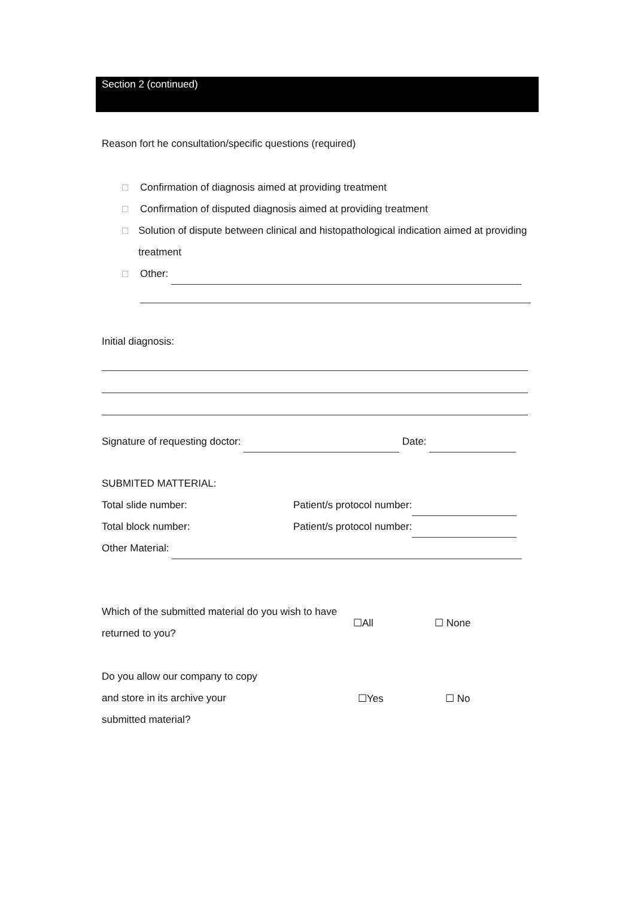Section 2 (continued)
Reason fort he consultation/specific questions (required)
□ Confirmation of diagnosis aimed at providing treatment
□ Confirmation of disputed diagnosis aimed at providing treatment
□ Solution of dispute between clinical and histopathological indication aimed at providing treatment
□ Other:
Initial diagnosis:
Signature of requesting doctor: Date:
SUBMITED MATTERIAL:
Total slide number: Patient/s protocol number:
Total block number: Patient/s protocol number:
Other Material:
Which of the submitted material do you wish to have returned to you?
☐All ☐ None
Do you allow our company to copy and store in its archive your submitted material?
☐Yes ☐ No